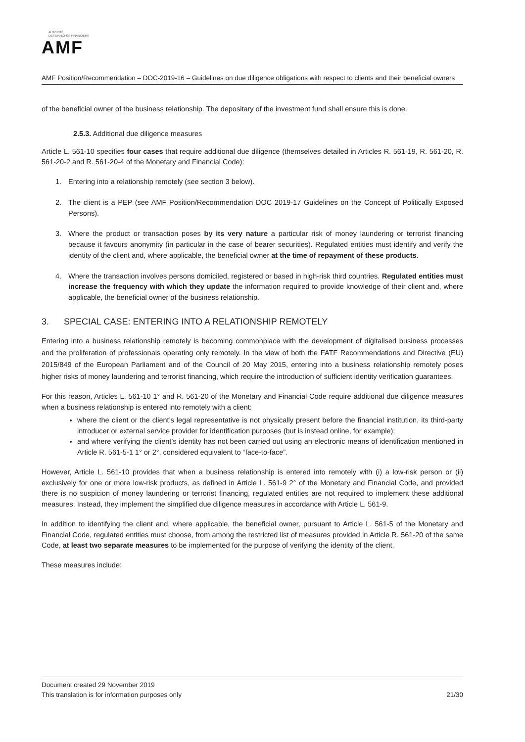AUTORITÉ
DES MARCHÉS FINANCIERS
AMF
AMF Position/Recommendation – DOC-2019-16 – Guidelines on due diligence obligations with respect to clients and their beneficial owners
of the beneficial owner of the business relationship. The depositary of the investment fund shall ensure this is done.
2.5.3. Additional due diligence measures
Article L. 561-10 specifies four cases that require additional due diligence (themselves detailed in Articles R. 561-19, R. 561-20, R. 561-20-2 and R. 561-20-4 of the Monetary and Financial Code):
1. Entering into a relationship remotely (see section 3 below).
2. The client is a PEP (see AMF Position/Recommendation DOC 2019-17 Guidelines on the Concept of Politically Exposed Persons).
3. Where the product or transaction poses by its very nature a particular risk of money laundering or terrorist financing because it favours anonymity (in particular in the case of bearer securities). Regulated entities must identify and verify the identity of the client and, where applicable, the beneficial owner at the time of repayment of these products.
4. Where the transaction involves persons domiciled, registered or based in high-risk third countries. Regulated entities must increase the frequency with which they update the information required to provide knowledge of their client and, where applicable, the beneficial owner of the business relationship.
3. SPECIAL CASE: ENTERING INTO A RELATIONSHIP REMOTELY
Entering into a business relationship remotely is becoming commonplace with the development of digitalised business processes and the proliferation of professionals operating only remotely. In the view of both the FATF Recommendations and Directive (EU) 2015/849 of the European Parliament and of the Council of 20 May 2015, entering into a business relationship remotely poses higher risks of money laundering and terrorist financing, which require the introduction of sufficient identity verification guarantees.
For this reason, Articles L. 561-10 1° and R. 561-20 of the Monetary and Financial Code require additional due diligence measures when a business relationship is entered into remotely with a client:
where the client or the client’s legal representative is not physically present before the financial institution, its third-party introducer or external service provider for identification purposes (but is instead online, for example);
and where verifying the client’s identity has not been carried out using an electronic means of identification mentioned in Article R. 561-5-1 1° or 2°, considered equivalent to “face-to-face”.
However, Article L. 561-10 provides that when a business relationship is entered into remotely with (i) a low-risk person or (ii) exclusively for one or more low-risk products, as defined in Article L. 561-9 2° of the Monetary and Financial Code, and provided there is no suspicion of money laundering or terrorist financing, regulated entities are not required to implement these additional measures. Instead, they implement the simplified due diligence measures in accordance with Article L. 561-9.
In addition to identifying the client and, where applicable, the beneficial owner, pursuant to Article L. 561-5 of the Monetary and Financial Code, regulated entities must choose, from among the restricted list of measures provided in Article R. 561-20 of the same Code, at least two separate measures to be implemented for the purpose of verifying the identity of the client.
These measures include:
Document created 29 November 2019
This translation is for information purposes only 21/30